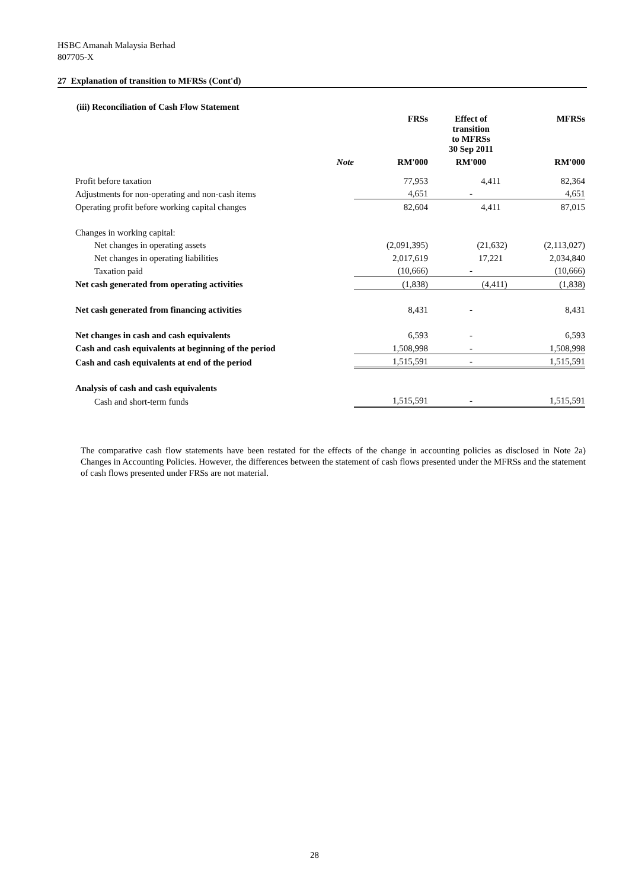HSBC Amanah Malaysia Berhad
807705-X
27 Explanation of transition to MFRSs (Cont'd)
(iii) Reconciliation of Cash Flow Statement
| | | FRSs | Effect of transition to MFRSs 30 Sep 2011 | MFRSs |
| | Note | RM'000 | RM'000 | RM'000 |
| Profit before taxation | | 77,953 | 4,411 | 82,364 |
| Adjustments for non-operating and non-cash items | | 4,651 | - | 4,651 |
| Operating profit before working capital changes | | 82,604 | 4,411 | 87,015 |
| Changes in working capital: | | | | |
| Net changes in operating assets | | (2,091,395) | (21,632) | (2,113,027) |
| Net changes in operating liabilities | | 2,017,619 | 17,221 | 2,034,840 |
| Taxation paid | | (10,666) | - | (10,666) |
| Net cash generated from operating activities | | (1,838) | (4,411) | (1,838) |
| Net cash generated from financing activities | | 8,431 | - | 8,431 |
| Net changes in cash and cash equivalents | | 6,593 | - | 6,593 |
| Cash and cash equivalents at beginning of the period | | 1,508,998 | - | 1,508,998 |
| Cash and cash equivalents at end of the period | | 1,515,591 | - | 1,515,591 |
| Analysis of cash and cash equivalents | | | | |
| Cash and short-term funds | | 1,515,591 | - | 1,515,591 |
The comparative cash flow statements have been restated for the effects of the change in accounting policies as disclosed in Note 2a) Changes in Accounting Policies. However, the differences between the statement of cash flows presented under the MFRSs and the statement of cash flows presented under FRSs are not material.
28